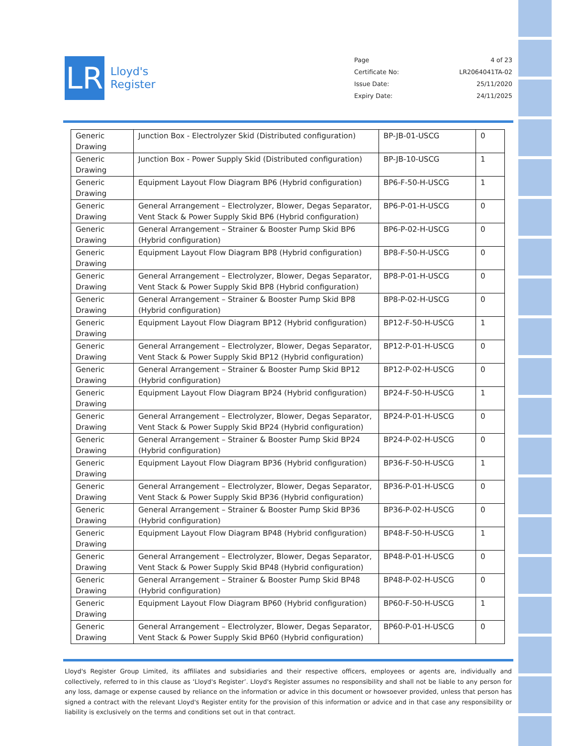LR
Lloyd's
Register
Page 4 of 23
Certificate No: LR2064041TA-02
Issue Date: 25/11/2020
Expiry Date: 24/11/2025
| Generic Drawing | Junction Box - Electrolyzer Skid (Distributed configuration) | BP-JB-01-USCG | 0 |
| Generic Drawing | Junction Box - Power Supply Skid (Distributed configuration) | BP-JB-10-USCG | 1 |
| Generic Drawing | Equipment Layout Flow Diagram BP6 (Hybrid configuration) | BP6-F-50-H-USCG | 1 |
| Generic Drawing | General Arrangement – Electrolyzer, Blower, Degas Separator, Vent Stack & Power Supply Skid BP6 (Hybrid configuration) | BP6-P-01-H-USCG | 0 |
| Generic Drawing | General Arrangement – Strainer & Booster Pump Skid BP6 (Hybrid configuration) | BP6-P-02-H-USCG | 0 |
| Generic Drawing | Equipment Layout Flow Diagram BP8 (Hybrid configuration) | BP8-F-50-H-USCG | 0 |
| Generic Drawing | General Arrangement – Electrolyzer, Blower, Degas Separator, Vent Stack & Power Supply Skid BP8 (Hybrid configuration) | BP8-P-01-H-USCG | 0 |
| Generic Drawing | General Arrangement – Strainer & Booster Pump Skid BP8 (Hybrid configuration) | BP8-P-02-H-USCG | 0 |
| Generic Drawing | Equipment Layout Flow Diagram BP12 (Hybrid configuration) | BP12-F-50-H-USCG | 1 |
| Generic Drawing | General Arrangement – Electrolyzer, Blower, Degas Separator, Vent Stack & Power Supply Skid BP12 (Hybrid configuration) | BP12-P-01-H-USCG | 0 |
| Generic Drawing | General Arrangement – Strainer & Booster Pump Skid BP12 (Hybrid configuration) | BP12-P-02-H-USCG | 0 |
| Generic Drawing | Equipment Layout Flow Diagram BP24 (Hybrid configuration) | BP24-F-50-H-USCG | 1 |
| Generic Drawing | General Arrangement – Electrolyzer, Blower, Degas Separator, Vent Stack & Power Supply Skid BP24 (Hybrid configuration) | BP24-P-01-H-USCG | 0 |
| Generic Drawing | General Arrangement – Strainer & Booster Pump Skid BP24 (Hybrid configuration) | BP24-P-02-H-USCG | 0 |
| Generic Drawing | Equipment Layout Flow Diagram BP36 (Hybrid configuration) | BP36-F-50-H-USCG | 1 |
| Generic Drawing | General Arrangement – Electrolyzer, Blower, Degas Separator, Vent Stack & Power Supply Skid BP36 (Hybrid configuration) | BP36-P-01-H-USCG | 0 |
| Generic Drawing | General Arrangement – Strainer & Booster Pump Skid BP36 (Hybrid configuration) | BP36-P-02-H-USCG | 0 |
| Generic Drawing | Equipment Layout Flow Diagram BP48 (Hybrid configuration) | BP48-F-50-H-USCG | 1 |
| Generic Drawing | General Arrangement – Electrolyzer, Blower, Degas Separator, Vent Stack & Power Supply Skid BP48 (Hybrid configuration) | BP48-P-01-H-USCG | 0 |
| Generic Drawing | General Arrangement – Strainer & Booster Pump Skid BP48 (Hybrid configuration) | BP48-P-02-H-USCG | 0 |
| Generic Drawing | Equipment Layout Flow Diagram BP60 (Hybrid configuration) | BP60-F-50-H-USCG | 1 |
| Generic Drawing | General Arrangement – Electrolyzer, Blower, Degas Separator, Vent Stack & Power Supply Skid BP60 (Hybrid configuration) | BP60-P-01-H-USCG | 0 |
Lloyd's Register Group Limited, its affiliates and subsidiaries and their respective officers, employees or agents are, individually and collectively, referred to in this clause as ‘Lloyd's Register’. Lloyd's Register assumes no responsibility and shall not be liable to any person for any loss, damage or expense caused by reliance on the information or advice in this document or howsoever provided, unless that person has signed a contract with the relevant Lloyd's Register entity for the provision of this information or advice and in that case any responsibility or liability is exclusively on the terms and conditions set out in that contract.